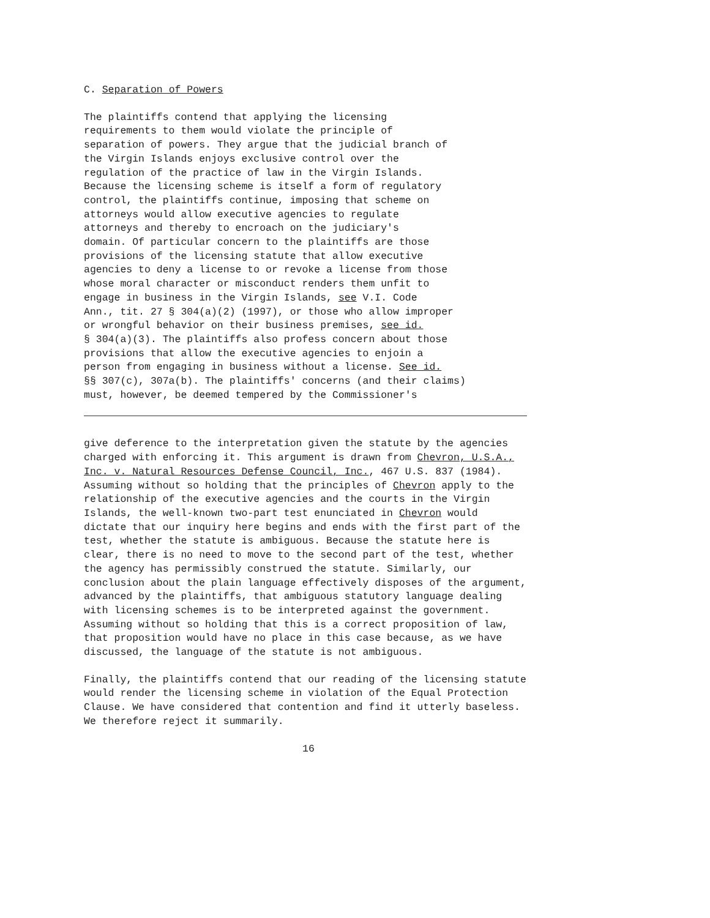C. Separation of Powers
The plaintiffs contend that applying the licensing requirements to them would violate the principle of separation of powers. They argue that the judicial branch of the Virgin Islands enjoys exclusive control over the regulation of the practice of law in the Virgin Islands. Because the licensing scheme is itself a form of regulatory control, the plaintiffs continue, imposing that scheme on attorneys would allow executive agencies to regulate attorneys and thereby to encroach on the judiciary's domain. Of particular concern to the plaintiffs are those provisions of the licensing statute that allow executive agencies to deny a license to or revoke a license from those whose moral character or misconduct renders them unfit to engage in business in the Virgin Islands, see V.I. Code Ann., tit. 27 § 304(a)(2) (1997), or those who allow improper or wrongful behavior on their business premises, see id. § 304(a)(3). The plaintiffs also profess concern about those provisions that allow the executive agencies to enjoin a person from engaging in business without a license. See id. §§ 307(c), 307a(b). The plaintiffs' concerns (and their claims) must, however, be deemed tempered by the Commissioner's
give deference to the interpretation given the statute by the agencies charged with enforcing it. This argument is drawn from Chevron, U.S.A., Inc. v. Natural Resources Defense Council, Inc., 467 U.S. 837 (1984). Assuming without so holding that the principles of Chevron apply to the relationship of the executive agencies and the courts in the Virgin Islands, the well-known two-part test enunciated in Chevron would dictate that our inquiry here begins and ends with the first part of the test, whether the statute is ambiguous. Because the statute here is clear, there is no need to move to the second part of the test, whether the agency has permissibly construed the statute. Similarly, our conclusion about the plain language effectively disposes of the argument, advanced by the plaintiffs, that ambiguous statutory language dealing with licensing schemes is to be interpreted against the government. Assuming without so holding that this is a correct proposition of law, that proposition would have no place in this case because, as we have discussed, the language of the statute is not ambiguous.
Finally, the plaintiffs contend that our reading of the licensing statute would render the licensing scheme in violation of the Equal Protection Clause. We have considered that contention and find it utterly baseless. We therefore reject it summarily.
16